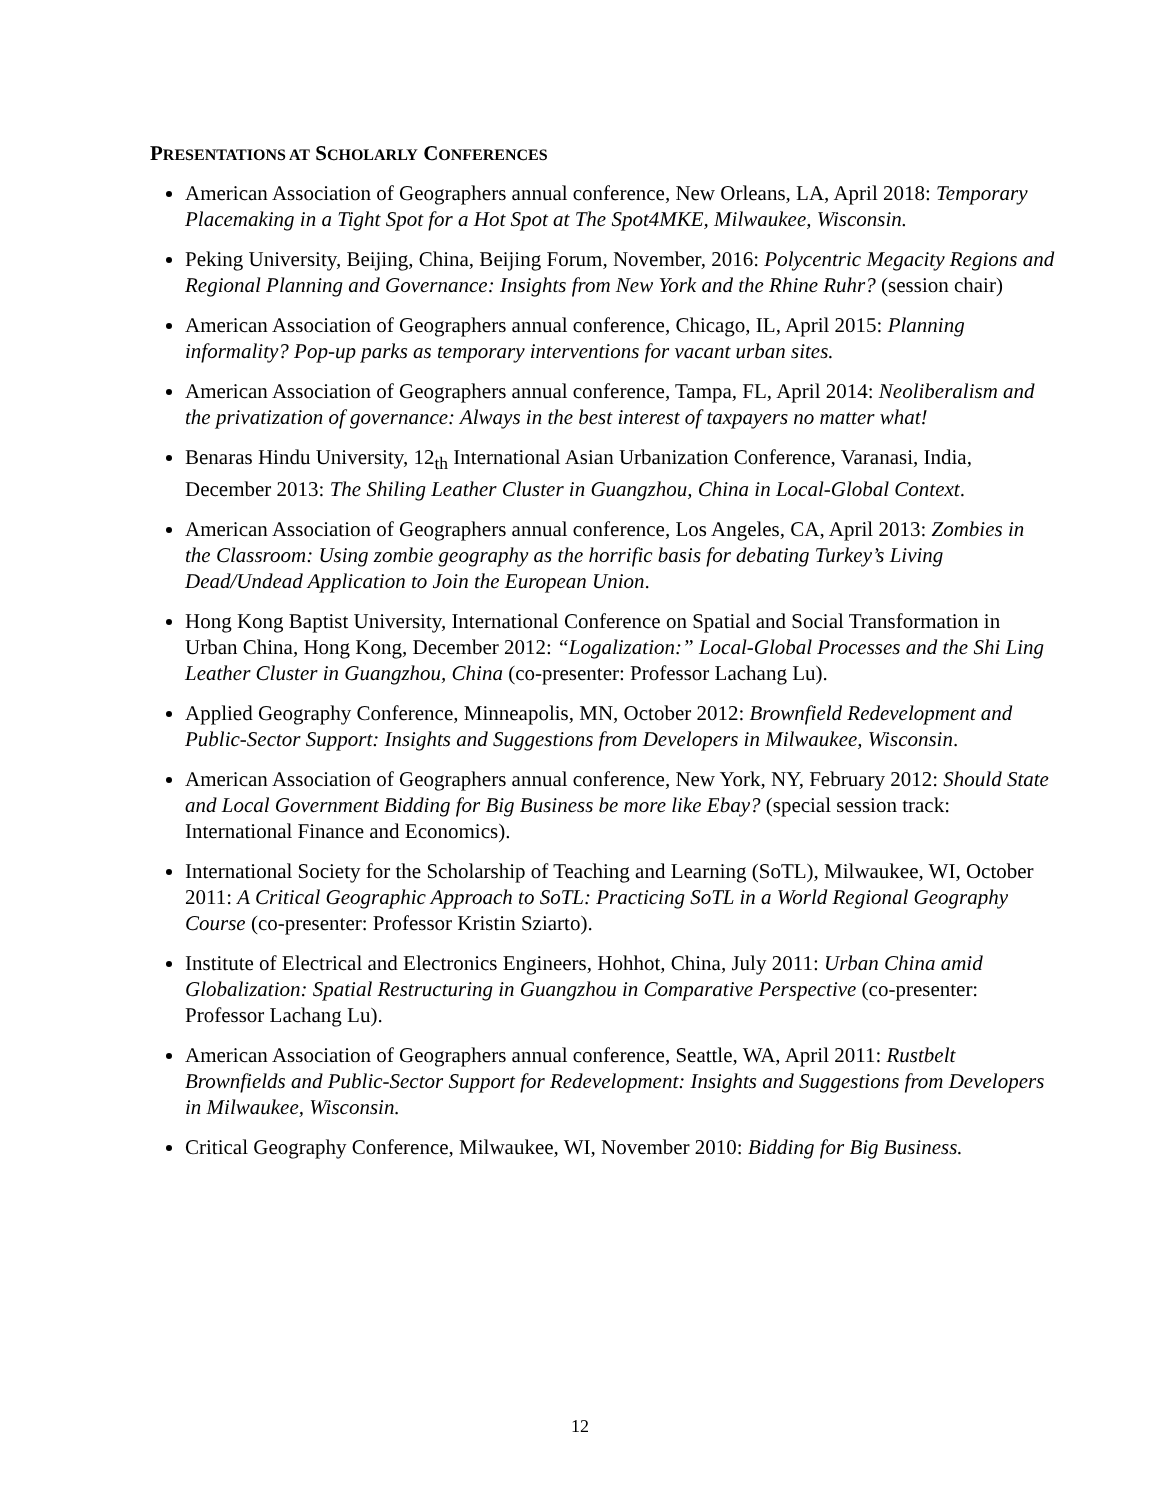PRESENTATIONS AT SCHOLARLY CONFERENCES
American Association of Geographers annual conference, New Orleans, LA, April 2018: Temporary Placemaking in a Tight Spot for a Hot Spot at The Spot4MKE, Milwaukee, Wisconsin.
Peking University, Beijing, China, Beijing Forum, November, 2016: Polycentric Megacity Regions and Regional Planning and Governance: Insights from New York and the Rhine Ruhr? (session chair)
American Association of Geographers annual conference, Chicago, IL, April 2015: Planning informality? Pop-up parks as temporary interventions for vacant urban sites.
American Association of Geographers annual conference, Tampa, FL, April 2014: Neoliberalism and the privatization of governance: Always in the best interest of taxpayers no matter what!
Benaras Hindu University, 12<sub>th</sub> International Asian Urbanization Conference, Varanasi, India, December 2013: The Shiling Leather Cluster in Guangzhou, China in Local-Global Context.
American Association of Geographers annual conference, Los Angeles, CA, April 2013: Zombies in the Classroom: Using zombie geography as the horrific basis for debating Turkey’s Living Dead/Undead Application to Join the European Union.
Hong Kong Baptist University, International Conference on Spatial and Social Transformation in Urban China, Hong Kong, December 2012: “Logalization:” Local-Global Processes and the Shi Ling Leather Cluster in Guangzhou, China (co-presenter: Professor Lachang Lu).
Applied Geography Conference, Minneapolis, MN, October 2012: Brownfield Redevelopment and Public-Sector Support: Insights and Suggestions from Developers in Milwaukee, Wisconsin.
American Association of Geographers annual conference, New York, NY, February 2012: Should State and Local Government Bidding for Big Business be more like Ebay? (special session track: International Finance and Economics).
International Society for the Scholarship of Teaching and Learning (SoTL), Milwaukee, WI, October 2011: A Critical Geographic Approach to SoTL: Practicing SoTL in a World Regional Geography Course (co-presenter: Professor Kristin Sziarto).
Institute of Electrical and Electronics Engineers, Hohhot, China, July 2011: Urban China amid Globalization: Spatial Restructuring in Guangzhou in Comparative Perspective (co-presenter: Professor Lachang Lu).
American Association of Geographers annual conference, Seattle, WA, April 2011: Rustbelt Brownfields and Public-Sector Support for Redevelopment: Insights and Suggestions from Developers in Milwaukee, Wisconsin.
Critical Geography Conference, Milwaukee, WI, November 2010: Bidding for Big Business.
12